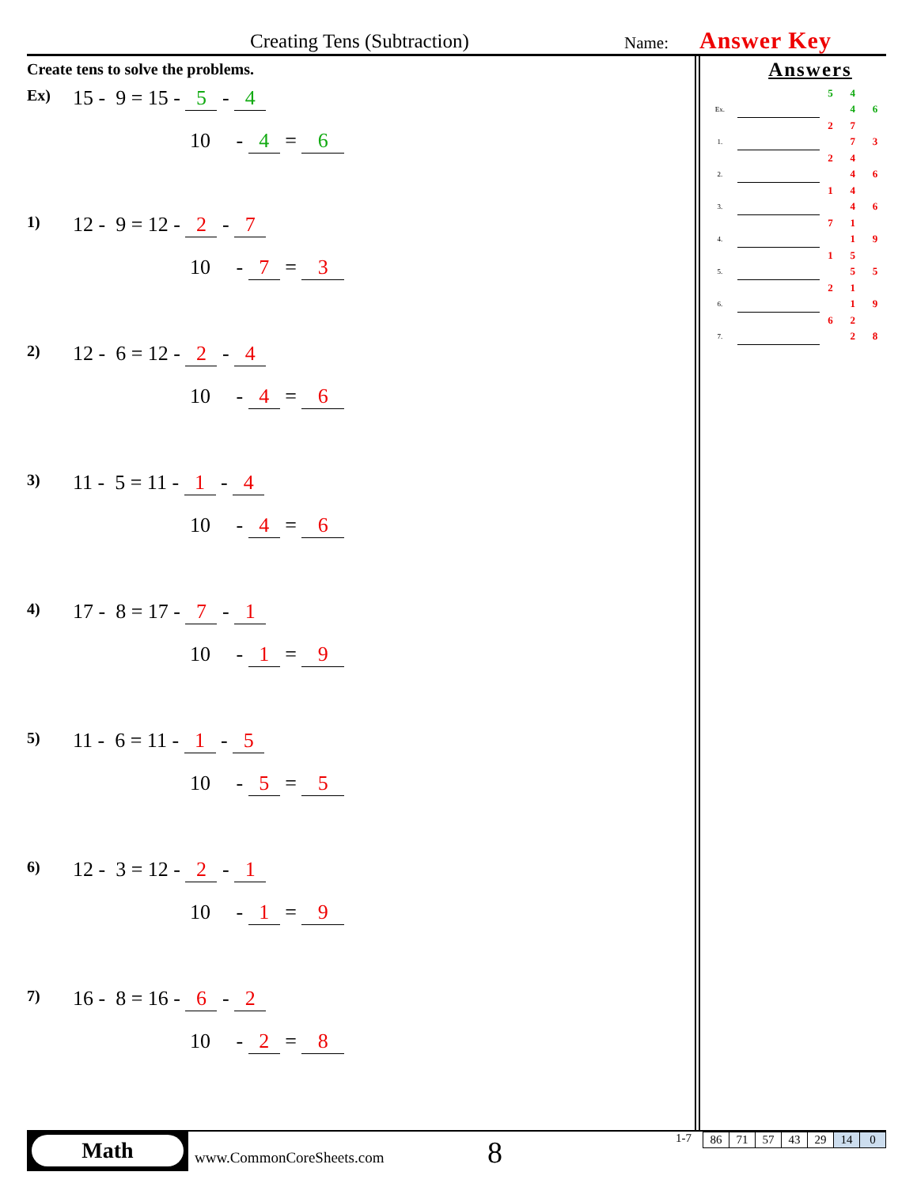Creating Tens (Subtraction) Name: Answer Key
Create tens to solve the problems.
Ex) 15 - 9 = 15 - 5 - 4
10 - 4 = 6
1) 12 - 9 = 12 - 2 - 7
10 - 7 = 3
2) 12 - 6 = 12 - 2 - 4
10 - 4 = 6
3) 11 - 5 = 11 - 1 - 4
10 - 4 = 6
4) 17 - 8 = 17 - 7 - 1
10 - 1 = 9
5) 11 - 6 = 11 - 1 - 5
10 - 5 = 5
6) 12 - 3 = 12 - 2 - 1
10 - 1 = 9
7) 16 - 8 = 16 - 6 - 2
10 - 2 = 8
Answers
| | | 5 | 4 | |
| Ex. | | | 4 | 6 |
| | | 2 | 7 | |
| 1. | | | 7 | 3 |
| | | 2 | 4 | |
| 2. | | | 4 | 6 |
| | | 1 | 4 | |
| 3. | | | 4 | 6 |
| | | 7 | 1 | |
| 4. | | | 1 | 9 |
| | | 1 | 5 | |
| 5. | | | 5 | 5 |
| | | 2 | 1 | |
| 6. | | | 1 | 9 |
| | | 6 | 2 | |
| 7. | | | 2 | 8 |
Math
www.CommonCoreSheets.com 8
1-7
| 86 | 71 | 57 | 43 | 29 | 14 | 0 |